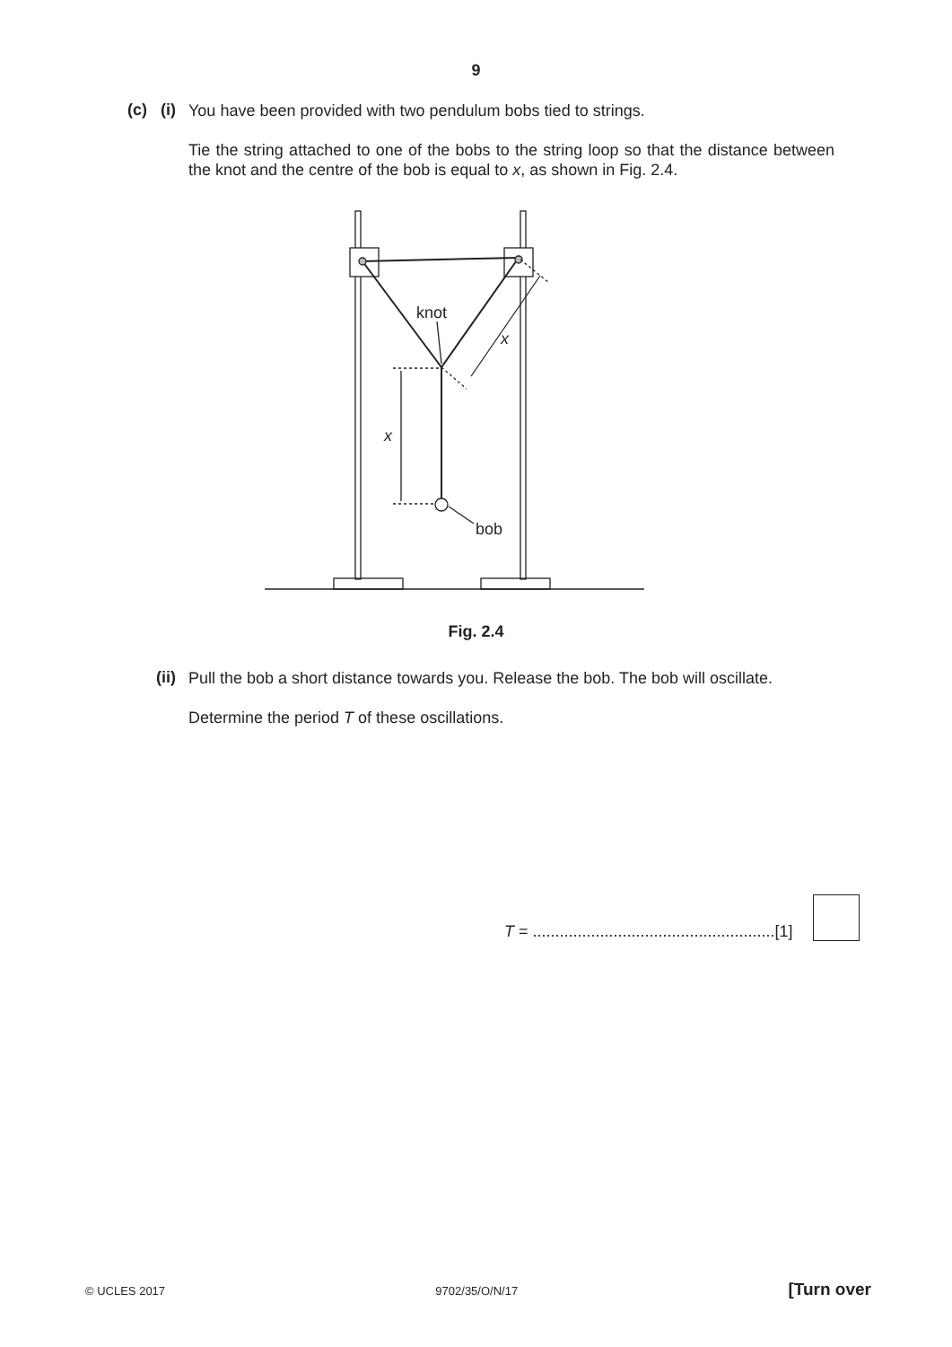9
(c) (i)
You have been provided with two pendulum bobs tied to strings.
Tie the string attached to one of the bobs to the string loop so that the distance between the knot and the centre of the bob is equal to x, as shown in Fig. 2.4.
knot
x
x
bob
Fig. 2.4
(ii)
Pull the bob a short distance towards you. Release the bob. The bob will oscillate.
Determine the period T of these oscillations.
T = ......................................................[1]
© UCLES 2017 9702/35/O/N/17 [Turn over